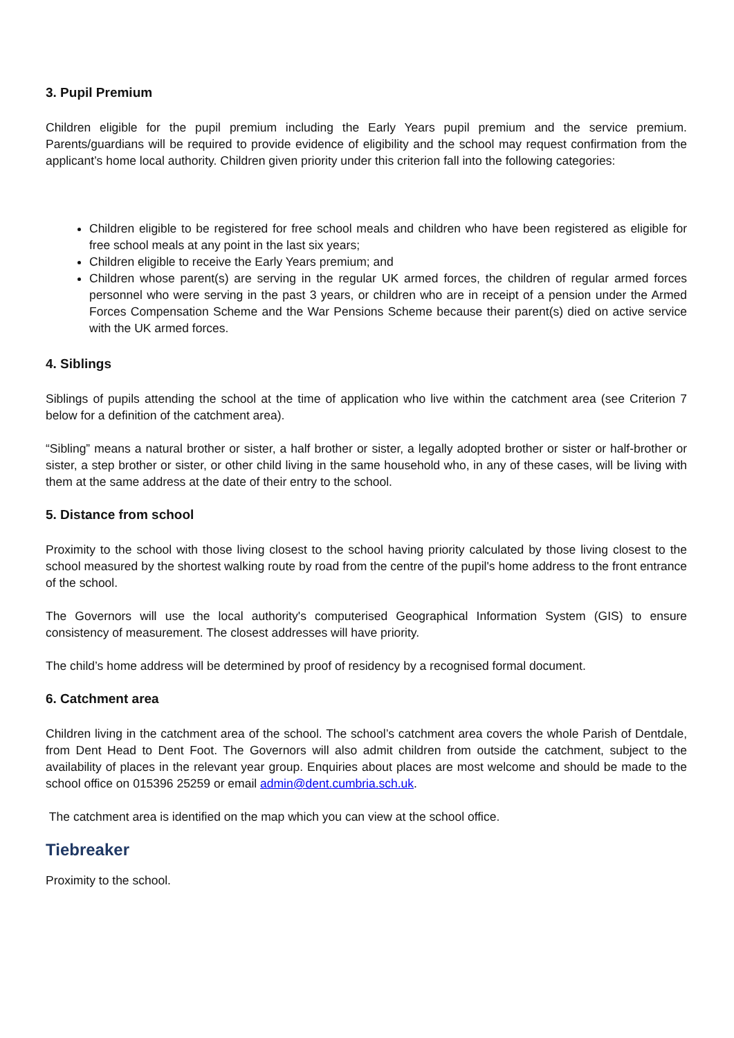3. Pupil Premium
Children eligible for the pupil premium including the Early Years pupil premium and the service premium. Parents/guardians will be required to provide evidence of eligibility and the school may request confirmation from the applicant’s home local authority. Children given priority under this criterion fall into the following categories:
Children eligible to be registered for free school meals and children who have been registered as eligible for free school meals at any point in the last six years;
Children eligible to receive the Early Years premium; and
Children whose parent(s) are serving in the regular UK armed forces, the children of regular armed forces personnel who were serving in the past 3 years, or children who are in receipt of a pension under the Armed Forces Compensation Scheme and the War Pensions Scheme because their parent(s) died on active service with the UK armed forces.
4. Siblings
Siblings of pupils attending the school at the time of application who live within the catchment area (see Criterion 7 below for a definition of the catchment area).
“Sibling” means a natural brother or sister, a half brother or sister, a legally adopted brother or sister or half-brother or sister, a step brother or sister, or other child living in the same household who, in any of these cases, will be living with them at the same address at the date of their entry to the school.
5. Distance from school
Proximity to the school with those living closest to the school having priority calculated by those living closest to the school measured by the shortest walking route by road from the centre of the pupil's home address to the front entrance of the school.
The Governors will use the local authority's computerised Geographical Information System (GIS) to ensure consistency of measurement. The closest addresses will have priority.
The child’s home address will be determined by proof of residency by a recognised formal document.
6. Catchment area
Children living in the catchment area of the school. The school’s catchment area covers the whole Parish of Dentdale, from Dent Head to Dent Foot. The Governors will also admit children from outside the catchment, subject to the availability of places in the relevant year group. Enquiries about places are most welcome and should be made to the school office on 015396 25259 or email admin@dent.cumbria.sch.uk.
The catchment area is identified on the map which you can view at the school office.
Tiebreaker
Proximity to the school.